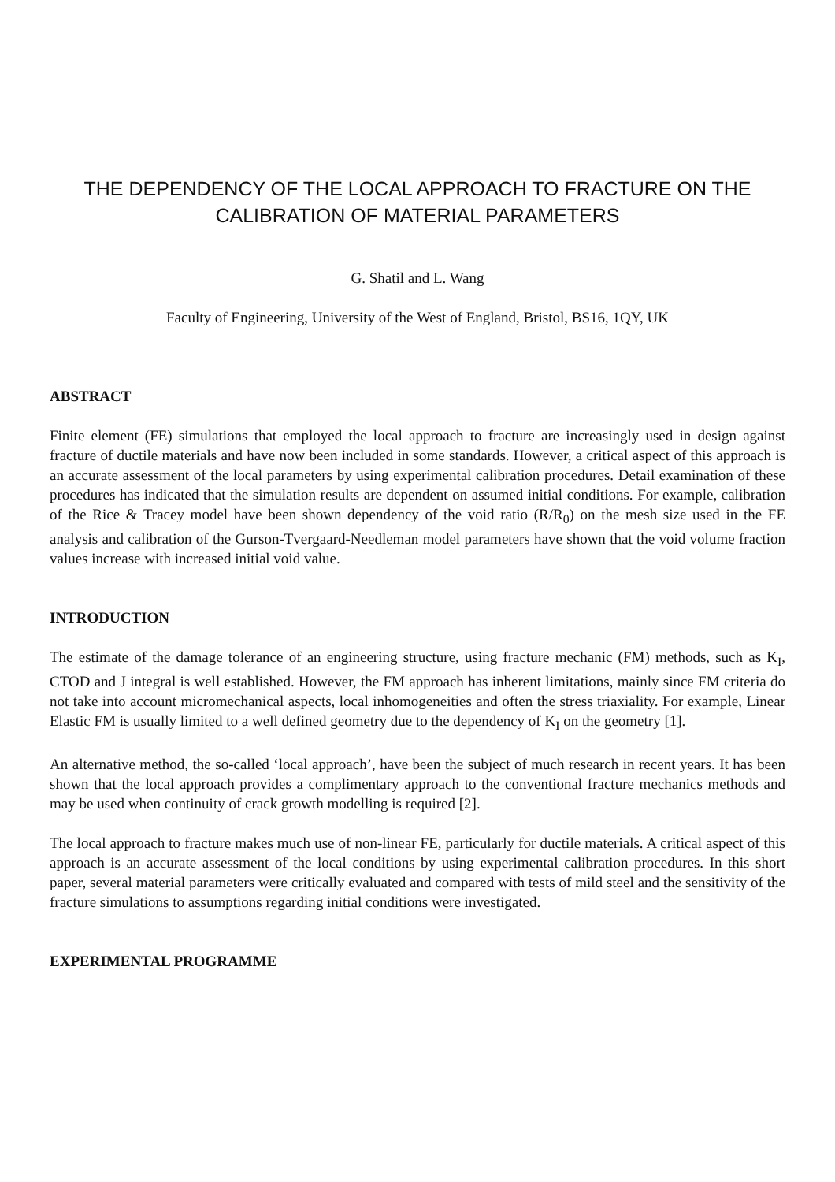THE DEPENDENCY OF THE LOCAL APPROACH TO FRACTURE ON THE CALIBRATION OF MATERIAL PARAMETERS
G. Shatil and L. Wang
Faculty of Engineering, University of the West of England, Bristol, BS16, 1QY, UK
ABSTRACT
Finite element (FE) simulations that employed the local approach to fracture are increasingly used in design against fracture of ductile materials and have now been included in some standards. However, a critical aspect of this approach is an accurate assessment of the local parameters by using experimental calibration procedures. Detail examination of these procedures has indicated that the simulation results are dependent on assumed initial conditions. For example, calibration of the Rice & Tracey model have been shown dependency of the void ratio (R/R<sub>0</sub>) on the mesh size used in the FE analysis and calibration of the Gurson-Tvergaard-Needleman model parameters have shown that the void volume fraction values increase with increased initial void value.
INTRODUCTION
The estimate of the damage tolerance of an engineering structure, using fracture mechanic (FM) methods, such as K<sub>I</sub>, CTOD and J integral is well established. However, the FM approach has inherent limitations, mainly since FM criteria do not take into account micromechanical aspects, local inhomogeneities and often the stress triaxiality. For example, Linear Elastic FM is usually limited to a well defined geometry due to the dependency of K<sub>I</sub> on the geometry [1].
An alternative method, the so-called ‘local approach’, have been the subject of much research in recent years. It has been shown that the local approach provides a complimentary approach to the conventional fracture mechanics methods and may be used when continuity of crack growth modelling is required [2].
The local approach to fracture makes much use of non-linear FE, particularly for ductile materials. A critical aspect of this approach is an accurate assessment of the local conditions by using experimental calibration procedures. In this short paper, several material parameters were critically evaluated and compared with tests of mild steel and the sensitivity of the fracture simulations to assumptions regarding initial conditions were investigated.
EXPERIMENTAL PROGRAMME